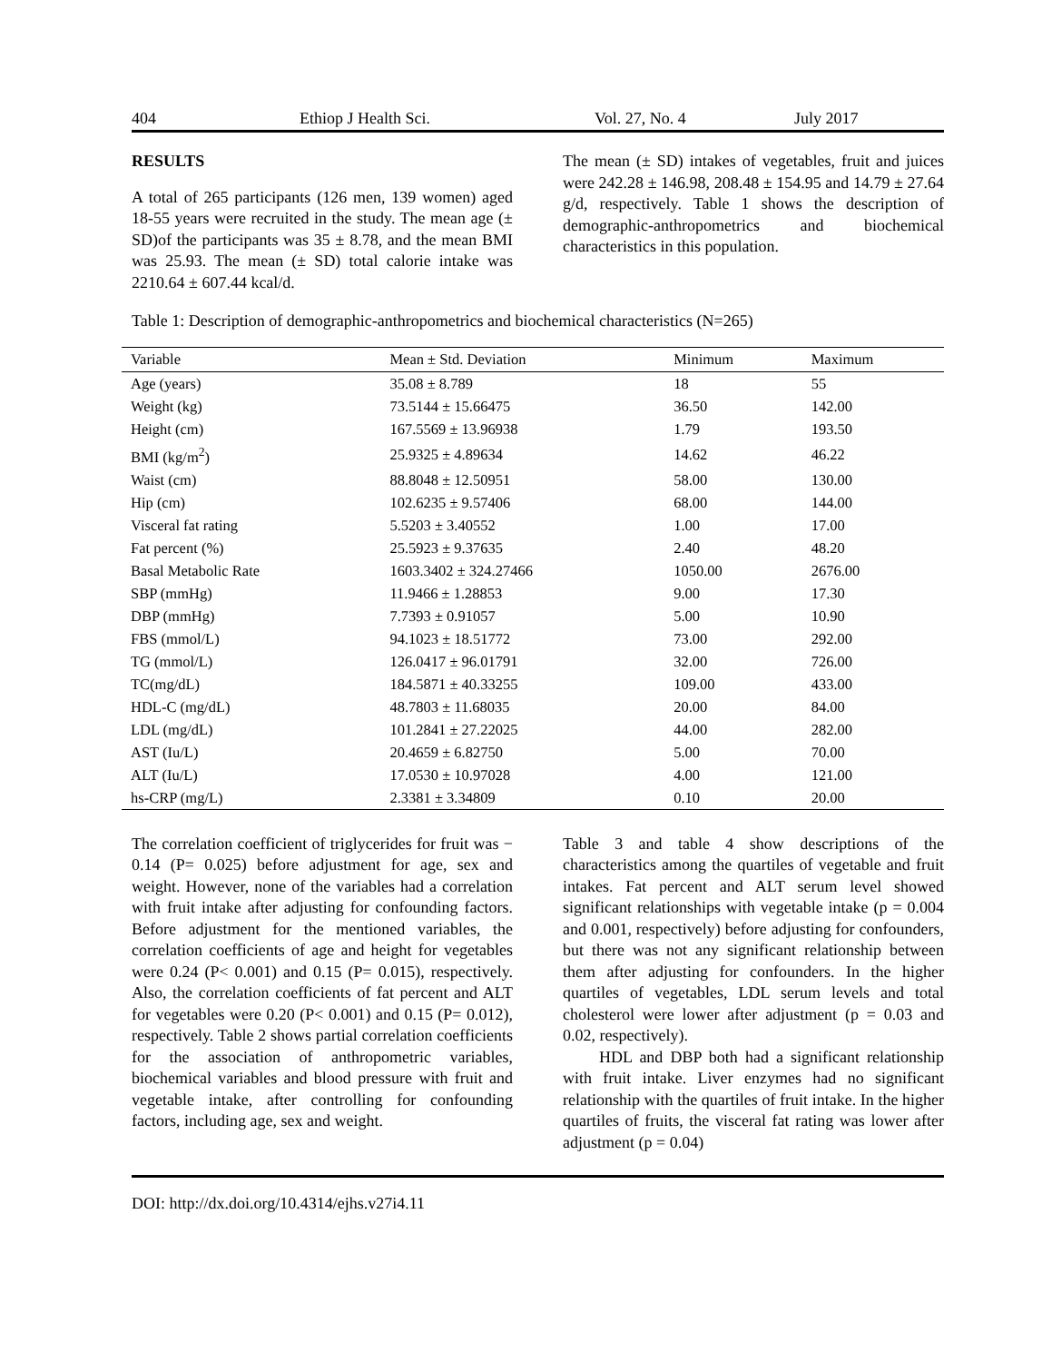404 Ethiop J Health Sci. Vol. 27, No. 4 July 2017
RESULTS
A total of 265 participants (126 men, 139 women) aged 18-55 years were recruited in the study. The mean age (± SD)of the participants was 35 ± 8.78, and the mean BMI was 25.93. The mean (± SD) total calorie intake was 2210.64 ± 607.44 kcal/d.
The mean (± SD) intakes of vegetables, fruit and juices were 242.28 ± 146.98, 208.48 ± 154.95 and 14.79 ± 27.64 g/d, respectively. Table 1 shows the description of demographic-anthropometrics and biochemical characteristics in this population.
Table 1: Description of demographic-anthropometrics and biochemical characteristics (N=265)
| Variable | Mean ± Std. Deviation | Minimum | Maximum |
| --- | --- | --- | --- |
| Age (years) | 35.08 ± 8.789 | 18 | 55 |
| Weight (kg) | 73.5144 ± 15.66475 | 36.50 | 142.00 |
| Height (cm) | 167.5569 ± 13.96938 | 1.79 | 193.50 |
| BMI (kg/m<sup>2</sup>) | 25.9325 ± 4.89634 | 14.62 | 46.22 |
| Waist (cm) | 88.8048 ± 12.50951 | 58.00 | 130.00 |
| Hip (cm) | 102.6235 ± 9.57406 | 68.00 | 144.00 |
| Visceral fat rating | 5.5203 ± 3.40552 | 1.00 | 17.00 |
| Fat percent (%) | 25.5923 ± 9.37635 | 2.40 | 48.20 |
| Basal Metabolic Rate | 1603.3402 ± 324.27466 | 1050.00 | 2676.00 |
| SBP (mmHg) | 11.9466 ± 1.28853 | 9.00 | 17.30 |
| DBP (mmHg) | 7.7393 ± 0.91057 | 5.00 | 10.90 |
| FBS (mmol/L) | 94.1023 ± 18.51772 | 73.00 | 292.00 |
| TG (mmol/L) | 126.0417 ± 96.01791 | 32.00 | 726.00 |
| TC(mg/dL) | 184.5871 ± 40.33255 | 109.00 | 433.00 |
| HDL-C (mg/dL) | 48.7803 ± 11.68035 | 20.00 | 84.00 |
| LDL (mg/dL) | 101.2841 ± 27.22025 | 44.00 | 282.00 |
| AST (Iu/L) | 20.4659 ± 6.82750 | 5.00 | 70.00 |
| ALT (Iu/L) | 17.0530 ± 10.97028 | 4.00 | 121.00 |
| hs-CRP (mg/L) | 2.3381 ± 3.34809 | 0.10 | 20.00 |
The correlation coefficient of triglycerides for fruit was − 0.14 (P= 0.025) before adjustment for age, sex and weight. However, none of the variables had a correlation with fruit intake after adjusting for confounding factors. Before adjustment for the mentioned variables, the correlation coefficients of age and height for vegetables were 0.24 (P< 0.001) and 0.15 (P= 0.015), respectively. Also, the correlation coefficients of fat percent and ALT for vegetables were 0.20 (P< 0.001) and 0.15 (P= 0.012), respectively. Table 2 shows partial correlation coefficients for the association of anthropometric variables, biochemical variables and blood pressure with fruit and vegetable intake, after controlling for confounding factors, including age, sex and weight.
Table 3 and table 4 show descriptions of the characteristics among the quartiles of vegetable and fruit intakes. Fat percent and ALT serum level showed significant relationships with vegetable intake (p = 0.004 and 0.001, respectively) before adjusting for confounders, but there was not any significant relationship between them after adjusting for confounders. In the higher quartiles of vegetables, LDL serum levels and total cholesterol were lower after adjustment (p = 0.03 and 0.02, respectively).
HDL and DBP both had a significant relationship with fruit intake. Liver enzymes had no significant relationship with the quartiles of fruit intake. In the higher quartiles of fruits, the visceral fat rating was lower after adjustment (p = 0.04)
DOI: http://dx.doi.org/10.4314/ejhs.v27i4.11